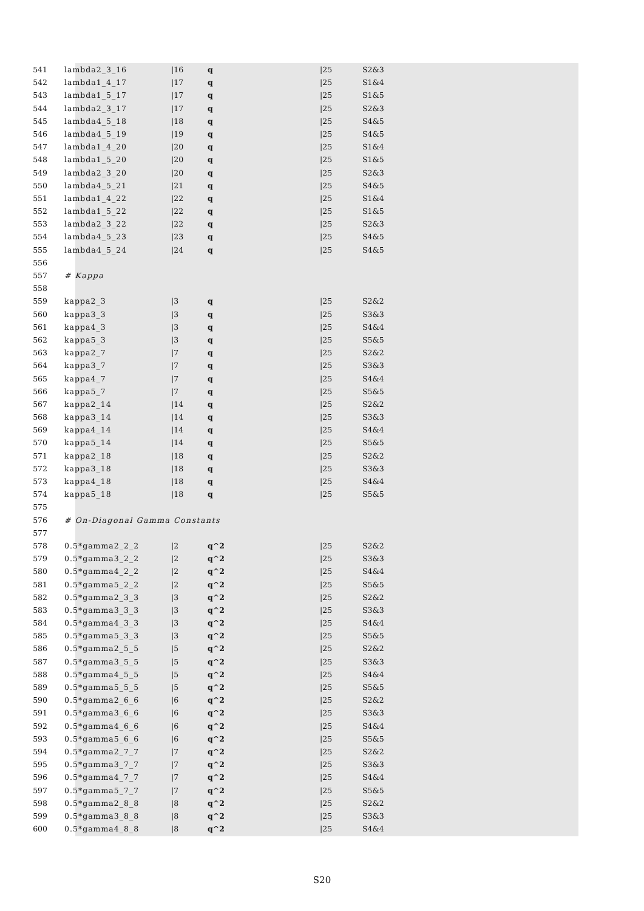541 lambda2_3_16 |16 q |25 S2&3
542 lambda1_4_17 |17 q |25 S1&4
543 lambda1_5_17 |17 q |25 S1&5
544 lambda2_3_17 |17 q |25 S2&3
545 lambda4_5_18 |18 q |25 S4&5
546 lambda4_5_19 |19 q |25 S4&5
547 lambda1_4_20 |20 q |25 S1&4
548 lambda1_5_20 |20 q |25 S1&5
549 lambda2_3_20 |20 q |25 S2&3
550 lambda4_5_21 |21 q |25 S4&5
551 lambda1_4_22 |22 q |25 S1&4
552 lambda1_5_22 |22 q |25 S1&5
553 lambda2_3_22 |22 q |25 S2&3
554 lambda4_5_23 |23 q |25 S4&5
555 lambda4_5_24 |24 q |25 S4&5
556
557 # Kappa
558
559 kappa2_3 |3 q |25 S2&2
560 kappa3_3 |3 q |25 S3&3
561 kappa4_3 |3 q |25 S4&4
562 kappa5_3 |3 q |25 S5&5
563 kappa2_7 |7 q |25 S2&2
564 kappa3_7 |7 q |25 S3&3
565 kappa4_7 |7 q |25 S4&4
566 kappa5_7 |7 q |25 S5&5
567 kappa2_14 |14 q |25 S2&2
568 kappa3_14 |14 q |25 S3&3
569 kappa4_14 |14 q |25 S4&4
570 kappa5_14 |14 q |25 S5&5
571 kappa2_18 |18 q |25 S2&2
572 kappa3_18 |18 q |25 S3&3
573 kappa4_18 |18 q |25 S4&4
574 kappa5_18 |18 q |25 S5&5
575
576 # On-Diagonal Gamma Constants
577
578 0.5*gamma2_2_2 |2 q^2 |25 S2&2
579 0.5*gamma3_2_2 |2 q^2 |25 S3&3
580 0.5*gamma4_2_2 |2 q^2 |25 S4&4
581 0.5*gamma5_2_2 |2 q^2 |25 S5&5
582 0.5*gamma2_3_3 |3 q^2 |25 S2&2
583 0.5*gamma3_3_3 |3 q^2 |25 S3&3
584 0.5*gamma4_3_3 |3 q^2 |25 S4&4
585 0.5*gamma5_3_3 |3 q^2 |25 S5&5
586 0.5*gamma2_5_5 |5 q^2 |25 S2&2
587 0.5*gamma3_5_5 |5 q^2 |25 S3&3
588 0.5*gamma4_5_5 |5 q^2 |25 S4&4
589 0.5*gamma5_5_5 |5 q^2 |25 S5&5
590 0.5*gamma2_6_6 |6 q^2 |25 S2&2
591 0.5*gamma3_6_6 |6 q^2 |25 S3&3
592 0.5*gamma4_6_6 |6 q^2 |25 S4&4
593 0.5*gamma5_6_6 |6 q^2 |25 S5&5
594 0.5*gamma2_7_7 |7 q^2 |25 S2&2
595 0.5*gamma3_7_7 |7 q^2 |25 S3&3
596 0.5*gamma4_7_7 |7 q^2 |25 S4&4
597 0.5*gamma5_7_7 |7 q^2 |25 S5&5
598 0.5*gamma2_8_8 |8 q^2 |25 S2&2
599 0.5*gamma3_8_8 |8 q^2 |25 S3&3
600 0.5*gamma4_8_8 |8 q^2 |25 S4&4
S20